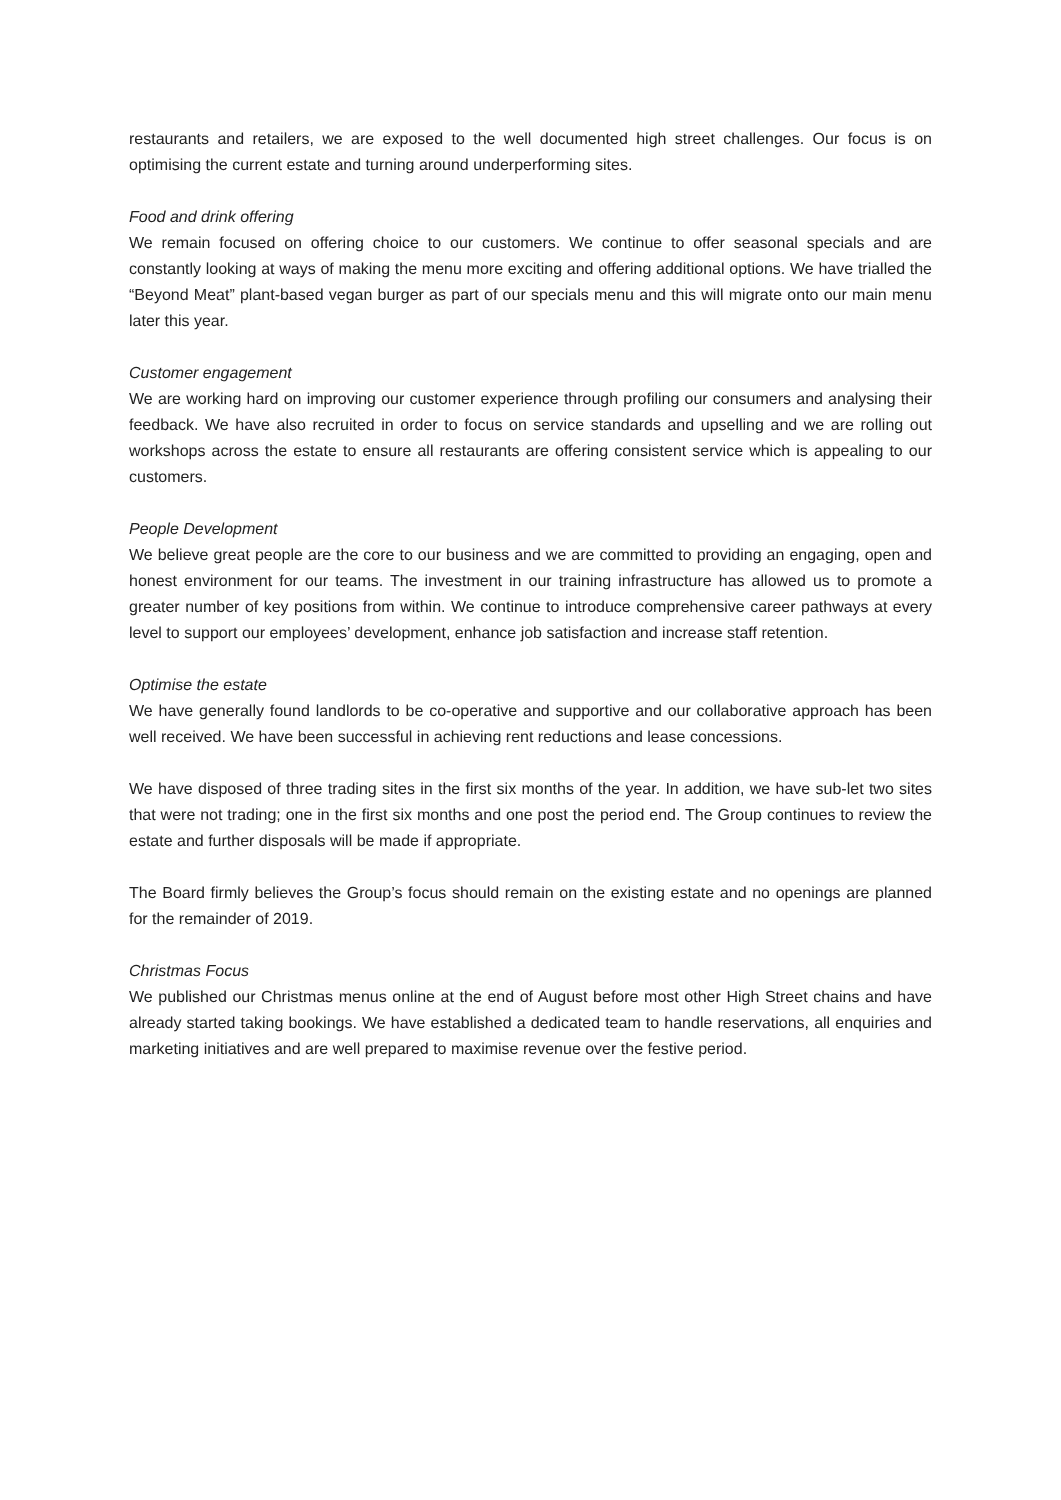restaurants and retailers, we are exposed to the well documented high street challenges. Our focus is on optimising the current estate and turning around underperforming sites.
Food and drink offering
We remain focused on offering choice to our customers. We continue to offer seasonal specials and are constantly looking at ways of making the menu more exciting and offering additional options. We have trialled the “Beyond Meat” plant-based vegan burger as part of our specials menu and this will migrate onto our main menu later this year.
Customer engagement
We are working hard on improving our customer experience through profiling our consumers and analysing their feedback. We have also recruited in order to focus on service standards and upselling and we are rolling out workshops across the estate to ensure all restaurants are offering consistent service which is appealing to our customers.
People Development
We believe great people are the core to our business and we are committed to providing an engaging, open and honest environment for our teams. The investment in our training infrastructure has allowed us to promote a greater number of key positions from within. We continue to introduce comprehensive career pathways at every level to support our employees’ development, enhance job satisfaction and increase staff retention.
Optimise the estate
We have generally found landlords to be co-operative and supportive and our collaborative approach has been well received. We have been successful in achieving rent reductions and lease concessions.
We have disposed of three trading sites in the first six months of the year. In addition, we have sub-let two sites that were not trading; one in the first six months and one post the period end. The Group continues to review the estate and further disposals will be made if appropriate.
The Board firmly believes the Group’s focus should remain on the existing estate and no openings are planned for the remainder of 2019.
Christmas Focus
We published our Christmas menus online at the end of August before most other High Street chains and have already started taking bookings. We have established a dedicated team to handle reservations, all enquiries and marketing initiatives and are well prepared to maximise revenue over the festive period.